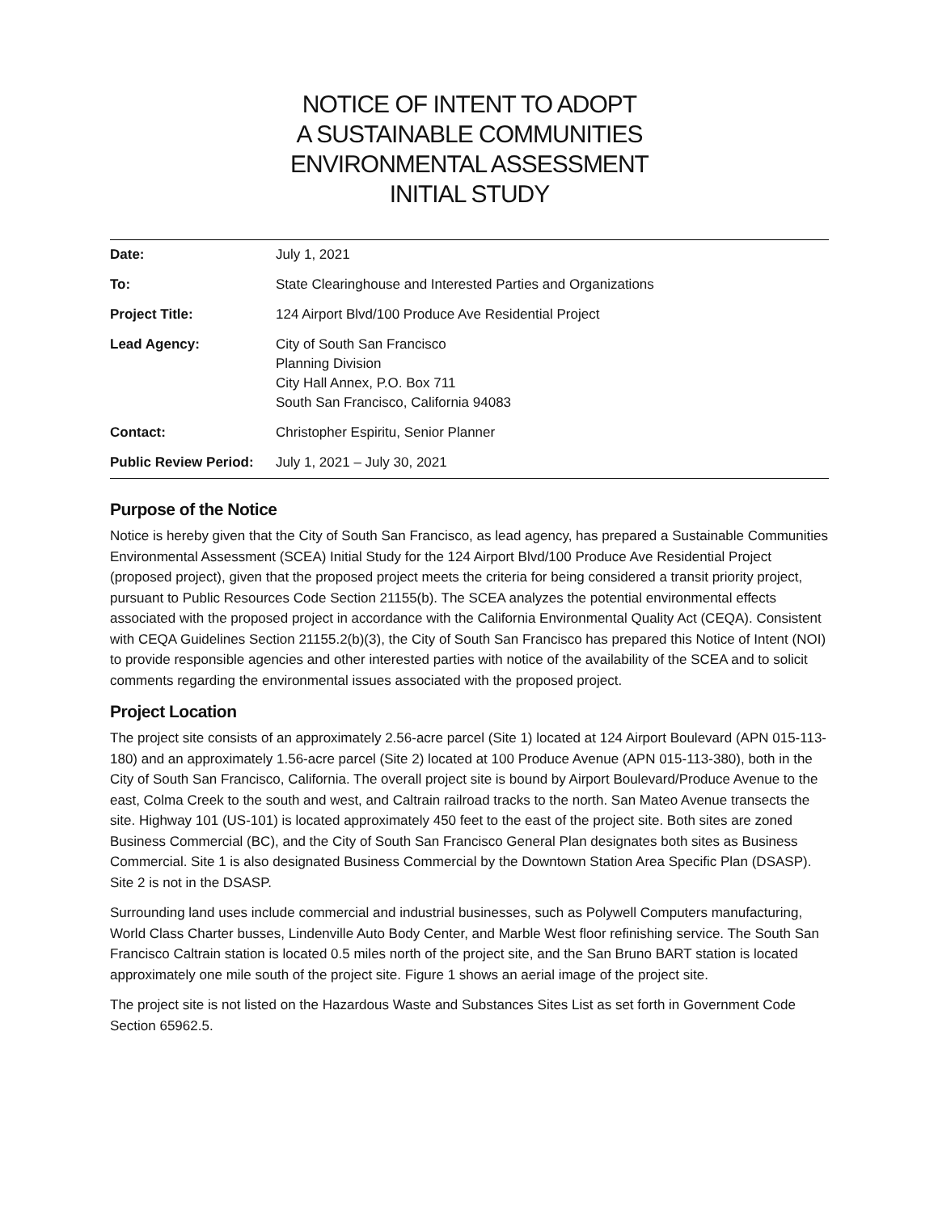NOTICE OF INTENT TO ADOPT
A SUSTAINABLE COMMUNITIES
ENVIRONMENTAL ASSESSMENT
INITIAL STUDY
| Date: | July 1, 2021 |
| To: | State Clearinghouse and Interested Parties and Organizations |
| Project Title: | 124 Airport Blvd/100 Produce Ave Residential Project |
| Lead Agency: | City of South San Francisco Planning Division City Hall Annex, P.O. Box 711 South San Francisco, California 94083 |
| Contact: | Christopher Espiritu, Senior Planner |
| Public Review Period: | July 1, 2021 – July 30, 2021 |
Purpose of the Notice
Notice is hereby given that the City of South San Francisco, as lead agency, has prepared a Sustainable Communities Environmental Assessment (SCEA) Initial Study for the 124 Airport Blvd/100 Produce Ave Residential Project (proposed project), given that the proposed project meets the criteria for being considered a transit priority project, pursuant to Public Resources Code Section 21155(b). The SCEA analyzes the potential environmental effects associated with the proposed project in accordance with the California Environmental Quality Act (CEQA). Consistent with CEQA Guidelines Section 21155.2(b)(3), the City of South San Francisco has prepared this Notice of Intent (NOI) to provide responsible agencies and other interested parties with notice of the availability of the SCEA and to solicit comments regarding the environmental issues associated with the proposed project.
Project Location
The project site consists of an approximately 2.56-acre parcel (Site 1) located at 124 Airport Boulevard (APN 015-113-180) and an approximately 1.56-acre parcel (Site 2) located at 100 Produce Avenue (APN 015-113-380), both in the City of South San Francisco, California. The overall project site is bound by Airport Boulevard/Produce Avenue to the east, Colma Creek to the south and west, and Caltrain railroad tracks to the north. San Mateo Avenue transects the site. Highway 101 (US-101) is located approximately 450 feet to the east of the project site. Both sites are zoned Business Commercial (BC), and the City of South San Francisco General Plan designates both sites as Business Commercial. Site 1 is also designated Business Commercial by the Downtown Station Area Specific Plan (DSASP). Site 2 is not in the DSASP.
Surrounding land uses include commercial and industrial businesses, such as Polywell Computers manufacturing, World Class Charter busses, Lindenville Auto Body Center, and Marble West floor refinishing service. The South San Francisco Caltrain station is located 0.5 miles north of the project site, and the San Bruno BART station is located approximately one mile south of the project site. Figure 1 shows an aerial image of the project site.
The project site is not listed on the Hazardous Waste and Substances Sites List as set forth in Government Code Section 65962.5.